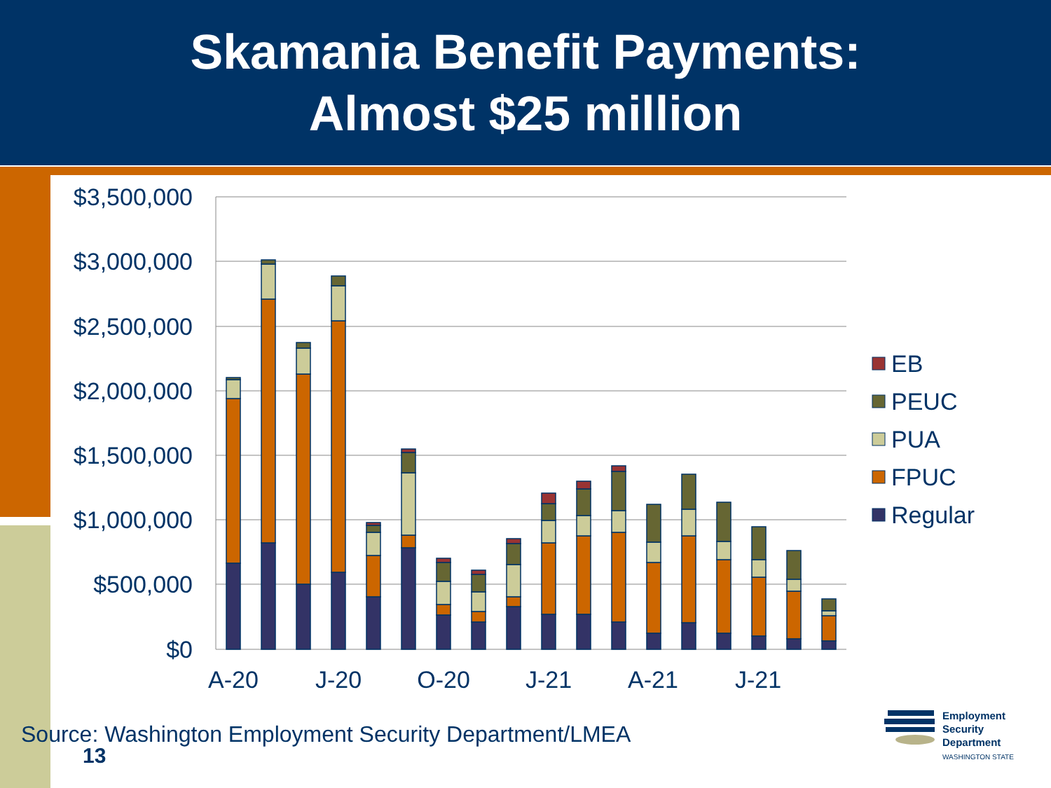Skamania Benefit Payments:
Almost $25 million
$3,500,000
$3,000,000
$2,500,000
$2,000,000
$1,500,000
$1,000,000
$500,000
$0
A-20
J-20
O-20
J-21
A-21
J-21
EB
PEUC
PUA
FPUC
Regular
Source: Washington Employment Security Department/LMEA
13
Employment
Security
Department
WASHINGTON STATE